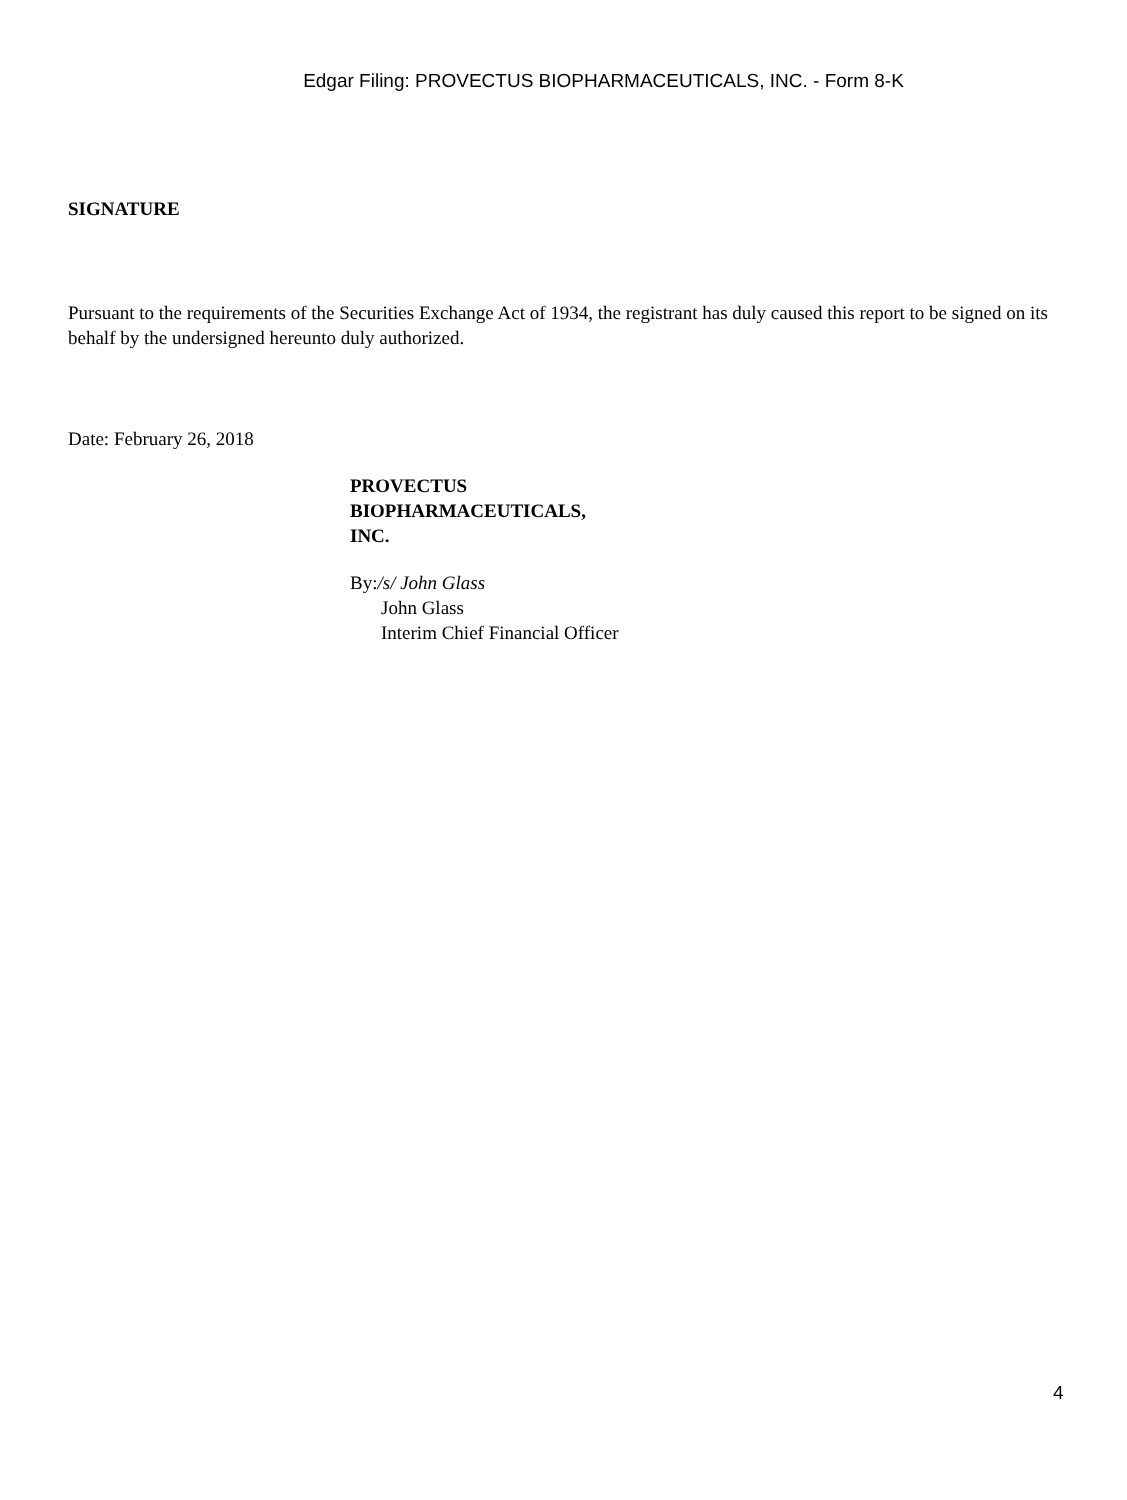Edgar Filing: PROVECTUS BIOPHARMACEUTICALS, INC. - Form 8-K
SIGNATURE
Pursuant to the requirements of the Securities Exchange Act of 1934, the registrant has duly caused this report to be signed on its behalf by the undersigned hereunto duly authorized.
Date: February 26, 2018
PROVECTUS
BIOPHARMACEUTICALS,
INC.
By:/s/ John Glass
John Glass
Interim Chief Financial Officer
4